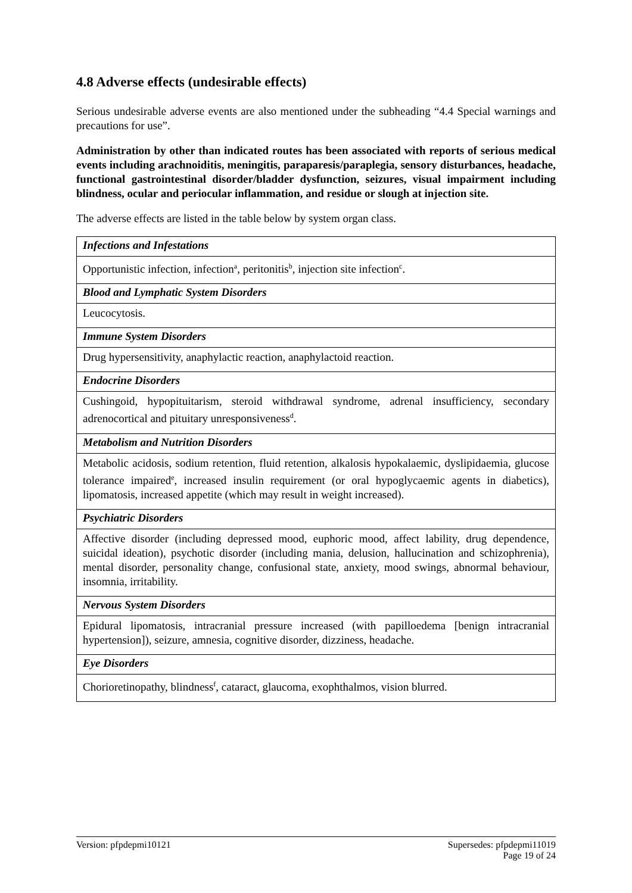4.8 Adverse effects (undesirable effects)
Serious undesirable adverse events are also mentioned under the subheading “4.4 Special warnings and precautions for use”.
Administration by other than indicated routes has been associated with reports of serious medical events including arachnoiditis, meningitis, paraparesis/paraplegia, sensory disturbances, headache, functional gastrointestinal disorder/bladder dysfunction, seizures, visual impairment including blindness, ocular and periocular inflammation, and residue or slough at injection site.
The adverse effects are listed in the table below by system organ class.
| Infections and Infestations |
| Opportunistic infection, infection<sup>a</sup>, peritonitis<sup>b</sup>, injection site infection<sup>c</sup>. |
| Blood and Lymphatic System Disorders |
| Leucocytosis. |
| Immune System Disorders |
| Drug hypersensitivity, anaphylactic reaction, anaphylactoid reaction. |
| Endocrine Disorders |
| Cushingoid, hypopituitarism, steroid withdrawal syndrome, adrenal insufficiency, secondary adrenocortical and pituitary unresponsiveness<sup>d</sup>. |
| Metabolism and Nutrition Disorders |
| Metabolic acidosis, sodium retention, fluid retention, alkalosis hypokalaemic, dyslipidaemia, glucose tolerance impaired<sup>e</sup>, increased insulin requirement (or oral hypoglycaemic agents in diabetics), lipomatosis, increased appetite (which may result in weight increased). |
| Psychiatric Disorders |
| Affective disorder (including depressed mood, euphoric mood, affect lability, drug dependence, suicidal ideation), psychotic disorder (including mania, delusion, hallucination and schizophrenia), mental disorder, personality change, confusional state, anxiety, mood swings, abnormal behaviour, insomnia, irritability. |
| Nervous System Disorders |
| Epidural lipomatosis, intracranial pressure increased (with papilloedema [benign intracranial hypertension]), seizure, amnesia, cognitive disorder, dizziness, headache. |
| Eye Disorders |
| Chorioretinopathy, blindness<sup>f</sup>, cataract, glaucoma, exophthalmos, vision blurred. |
Version: pfpdepmi10121 Supersedes: pfpdepmi11019
Page 19 of 24